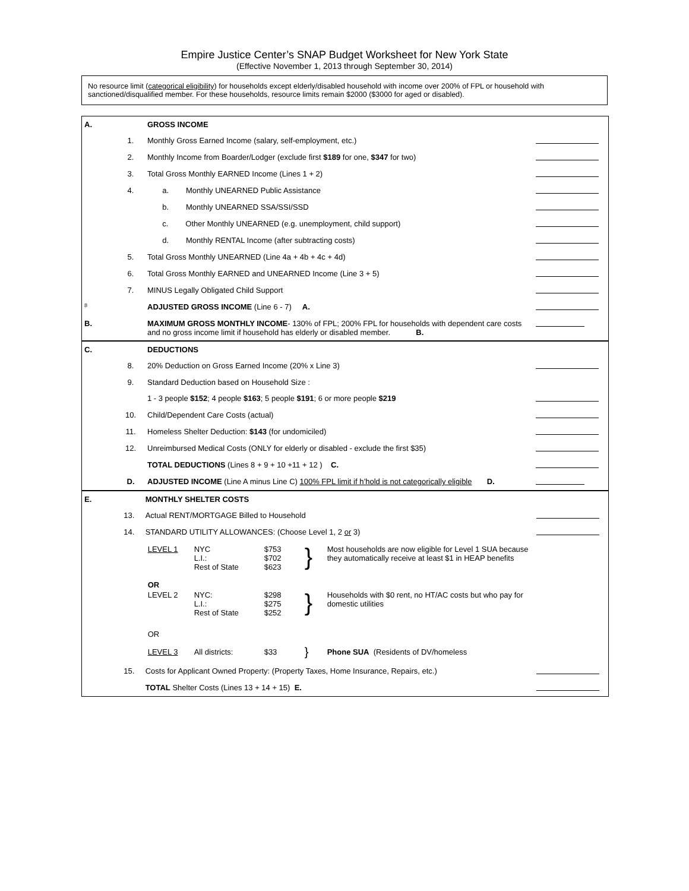Empire Justice Center’s SNAP Budget Worksheet for New York State
(Effective November 1, 2013 through September 30, 2014)
No resource limit (categorical eligibility) for households except elderly/disabled household with income over 200% of FPL or household with sanctioned/disqualified member. For these households, resource limits remain $2000 ($3000 for aged or disabled).
| A. | | GROSS INCOME | |
| | 1. | Monthly Gross Earned Income (salary, self-employment, etc.) | |
| | 2. | Monthly Income from Boarder/Lodger (exclude first $189 for one, $347 for two) | |
| | 3. | Total Gross Monthly EARNED Income (Lines 1 + 2) | |
| | 4. | a. Monthly UNEARNED Public Assistance | |
| | | b. Monthly UNEARNED SSA/SSI/SSD | |
| | | c. Other Monthly UNEARNED (e.g. unemployment, child support) | |
| | | d. Monthly RENTAL Income (after subtracting costs) | |
| | 5. | Total Gross Monthly UNEARNED (Line 4a + 4b + 4c + 4d) | |
| | 6. | Total Gross Monthly EARNED and UNEARNED Income (Line 3 + 5) | |
| | 7. | MINUS Legally Obligated Child Support | |
| 8 | | ADJUSTED GROSS INCOME (Line 6 - 7) A. | |
| B. | | MAXIMUM GROSS MONTHLY INCOME - 130% of FPL; 200% FPL for households with dependent care costs and no gross income limit if household has elderly or disabled member. B. | |
| C. | | DEDUCTIONS | |
| | 8. | 20% Deduction on Gross Earned Income (20% x Line 3) | |
| | 9. | Standard Deduction based on Household Size : | |
| | | 1 - 3 people $152 ; 4 people $163 ; 5 people $191 ; 6 or more people $219 | |
| | 10. | Child/Dependent Care Costs (actual) | |
| | 11. | Homeless Shelter Deduction: $143 (for undomiciled) | |
| | 12. | Unreimbursed Medical Costs (ONLY for elderly or disabled - exclude the first $35) | |
| | | TOTAL DEDUCTIONS (Lines 8 + 9 + 10 +11 + 12 ) C. | |
| | D. | ADJUSTED INCOME (Line A minus Line C) 100% FPL limit if h’hold is not categorically eligible D. | |
| E. | | MONTHLY SHELTER COSTS | |
| | 13. | Actual RENT/MORTGAGE Billed to Household | |
| | 14. | STANDARD UTILITY ALLOWANCES: (Choose Level 1, 2 or 3) | |
| | | / LEVEL 1 / NYC L.I.: Rest of State / $753 $702 $623 / } / Most households are now eligible for Level 1 SUA because they automatically receive at least $1 in HEAP benefits / / OR / / / / / / LEVEL 2 / NYC: L.I.: Rest of State / $298 $275 $252 / } / Households with $0 rent, no HT/AC costs but who pay for domestic utilities / / OR / / / / / / LEVEL 3 / All districts: / $33 / } / Phone SUA (Residents of DV/homeless / | |
| | 15. | Costs for Applicant Owned Property: (Property Taxes, Home Insurance, Repairs, etc.) | |
| | | TOTAL Shelter Costs (Lines 13 + 14 + 15) E. | |